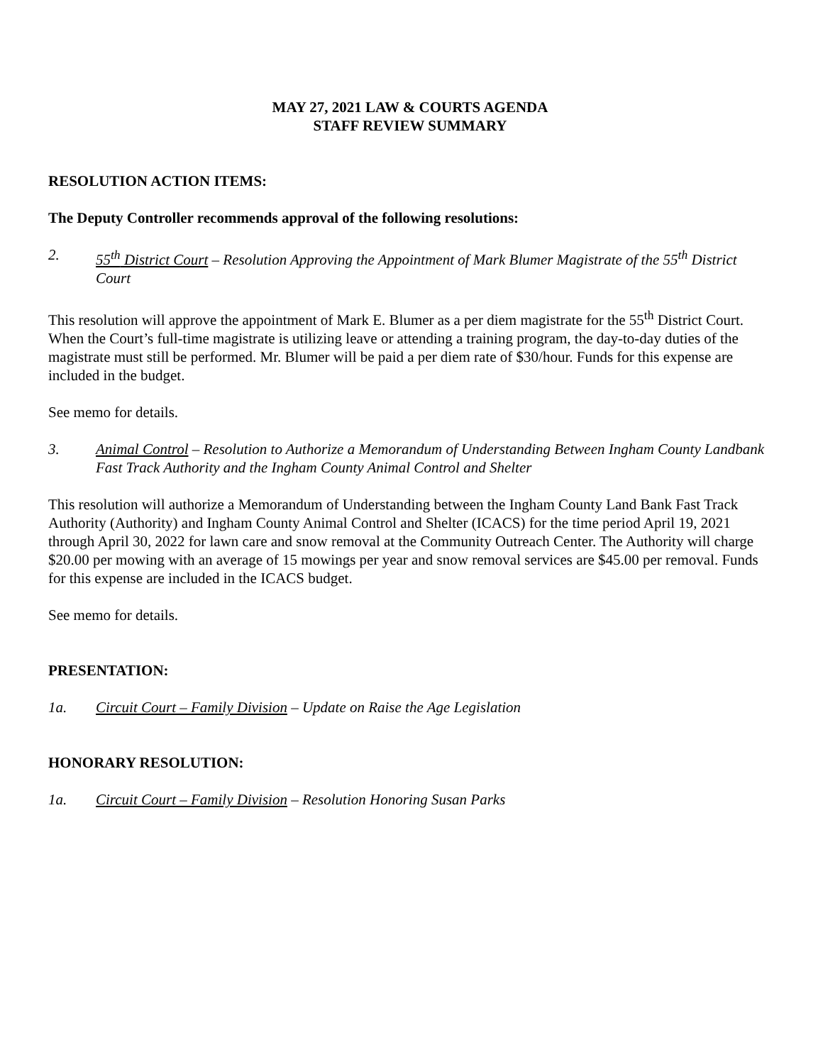MAY 27, 2021 LAW & COURTS AGENDA
STAFF REVIEW SUMMARY
RESOLUTION ACTION ITEMS:
The Deputy Controller recommends approval of the following resolutions:
2. 55<sup>th</sup> District Court – Resolution Approving the Appointment of Mark Blumer Magistrate of the 55<sup>th</sup> District Court
This resolution will approve the appointment of Mark E. Blumer as a per diem magistrate for the 55<sup>th</sup> District Court. When the Court’s full-time magistrate is utilizing leave or attending a training program, the day-to-day duties of the magistrate must still be performed. Mr. Blumer will be paid a per diem rate of $30/hour. Funds for this expense are included in the budget.
See memo for details.
3. Animal Control – Resolution to Authorize a Memorandum of Understanding Between Ingham County Landbank Fast Track Authority and the Ingham County Animal Control and Shelter
This resolution will authorize a Memorandum of Understanding between the Ingham County Land Bank Fast Track Authority (Authority) and Ingham County Animal Control and Shelter (ICACS) for the time period April 19, 2021 through April 30, 2022 for lawn care and snow removal at the Community Outreach Center. The Authority will charge $20.00 per mowing with an average of 15 mowings per year and snow removal services are $45.00 per removal. Funds for this expense are included in the ICACS budget.
See memo for details.
PRESENTATION:
1a. Circuit Court – Family Division – Update on Raise the Age Legislation
HONORARY RESOLUTION:
1a. Circuit Court – Family Division – Resolution Honoring Susan Parks